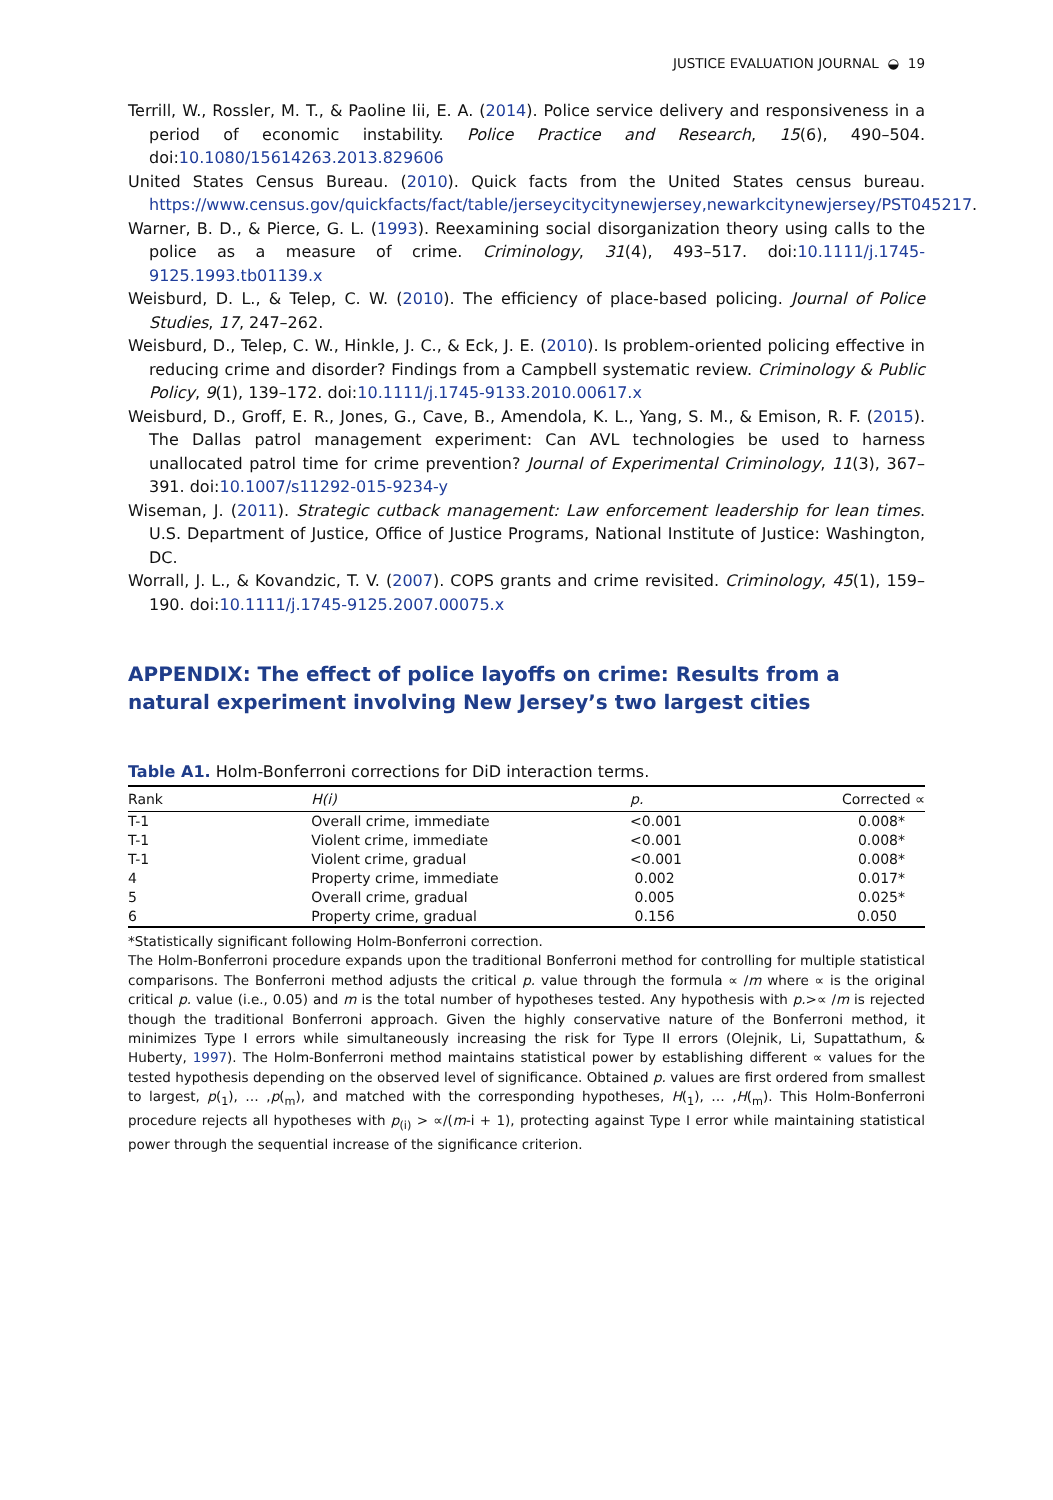JUSTICE EVALUATION JOURNAL ◒ 19
Terrill, W., Rossler, M. T., & Paoline Iii, E. A. (2014). Police service delivery and responsiveness in a period of economic instability. Police Practice and Research, 15(6), 490–504. doi:10.1080/15614263.2013.829606
United States Census Bureau. (2010). Quick facts from the United States census bureau. https://www.census.gov/quickfacts/fact/table/jerseycitycitynewjersey,newarkcitynewjersey/PST045217.
Warner, B. D., & Pierce, G. L. (1993). Reexamining social disorganization theory using calls to the police as a measure of crime. Criminology, 31(4), 493–517. doi:10.1111/j.1745-9125.1993.tb01139.x
Weisburd, D. L., & Telep, C. W. (2010). The efficiency of place-based policing. Journal of Police Studies, 17, 247–262.
Weisburd, D., Telep, C. W., Hinkle, J. C., & Eck, J. E. (2010). Is problem-oriented policing effective in reducing crime and disorder? Findings from a Campbell systematic review. Criminology & Public Policy, 9(1), 139–172. doi:10.1111/j.1745-9133.2010.00617.x
Weisburd, D., Groff, E. R., Jones, G., Cave, B., Amendola, K. L., Yang, S. M., & Emison, R. F. (2015). The Dallas patrol management experiment: Can AVL technologies be used to harness unallocated patrol time for crime prevention? Journal of Experimental Criminology, 11(3), 367–391. doi:10.1007/s11292-015-9234-y
Wiseman, J. (2011). Strategic cutback management: Law enforcement leadership for lean times. U.S. Department of Justice, Office of Justice Programs, National Institute of Justice: Washington, DC.
Worrall, J. L., & Kovandzic, T. V. (2007). COPS grants and crime revisited. Criminology, 45(1), 159–190. doi:10.1111/j.1745-9125.2007.00075.x
APPENDIX: The effect of police layoffs on crime: Results from a natural experiment involving New Jersey’s two largest cities
Table A1. Holm-Bonferroni corrections for DiD interaction terms.
| Rank | H(i) | p. | Corrected ∝ |
| --- | --- | --- | --- |
| T-1 | Overall crime, immediate | <0.001 | 0.008* |
| T-1 | Violent crime, immediate | <0.001 | 0.008* |
| T-1 | Violent crime, gradual | <0.001 | 0.008* |
| 4 | Property crime, immediate | 0.002 | 0.017* |
| 5 | Overall crime, gradual | 0.005 | 0.025* |
| 6 | Property crime, gradual | 0.156 | 0.050 |
*Statistically significant following Holm-Bonferroni correction.
The Holm-Bonferroni procedure expands upon the traditional Bonferroni method for controlling for multiple statistical comparisons. The Bonferroni method adjusts the critical p. value through the formula ∝ /m where ∝ is the original critical p. value (i.e., 0.05) and m is the total number of hypotheses tested. Any hypothesis with p.>∝ /m is rejected though the traditional Bonferroni approach. Given the highly conservative nature of the Bonferroni method, it minimizes Type I errors while simultaneously increasing the risk for Type II errors (Olejnik, Li, Supattathum, & Huberty, 1997). The Holm-Bonferroni method maintains statistical power by establishing different ∝ values for the tested hypothesis depending on the observed level of significance. Obtained p. values are first ordered from smallest to largest, p(<sub>1</sub>), … ,p(<sub>m</sub>), and matched with the corresponding hypotheses, H(<sub>1</sub>), … ,H(<sub>m</sub>). This Holm-Bonferroni procedure rejects all hypotheses with p<sub>(i)</sub> > ∝/(m-i + 1), protecting against Type I error while maintaining statistical power through the sequential increase of the significance criterion.